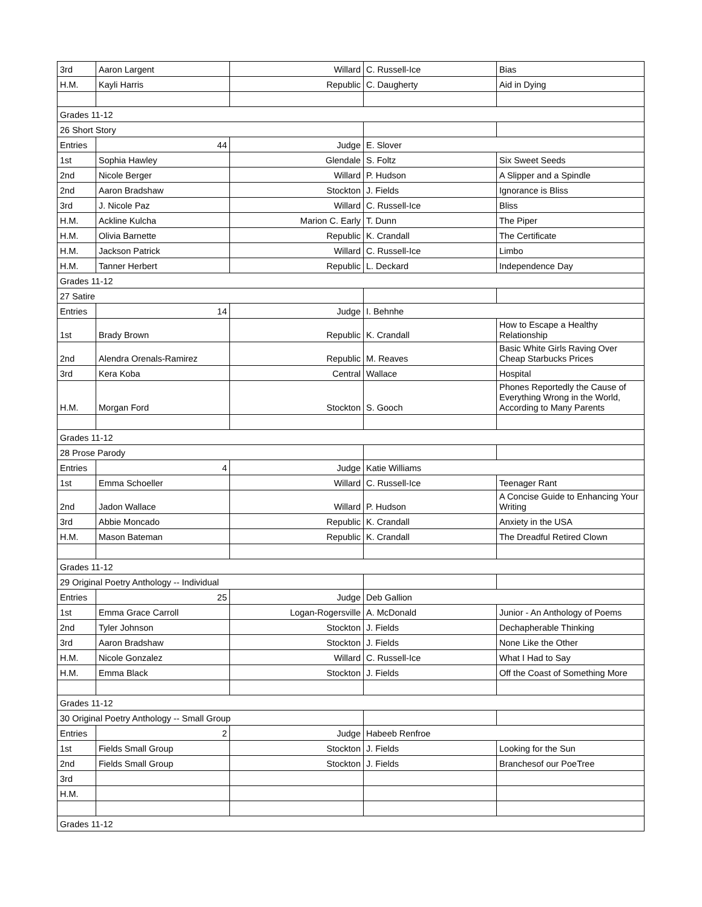| 3rd | Aaron Largent | Willard | C. Russell-Ice | Bias |
| H.M. | Kayli Harris | Republic | C. Daugherty | Aid in Dying |
| Grades 11-12 | | | | |
| 26 Short Story | | | | |
| Entries | 44 | Judge | E. Slover | |
| 1st | Sophia Hawley | Glendale | S. Foltz | Six Sweet Seeds |
| 2nd | Nicole Berger | Willard | P. Hudson | A Slipper and a Spindle |
| 2nd | Aaron Bradshaw | Stockton | J. Fields | Ignorance is Bliss |
| 3rd | J. Nicole Paz | Willard | C. Russell-Ice | Bliss |
| H.M. | Ackline Kulcha | Marion C. Early | T. Dunn | The Piper |
| H.M. | Olivia Barnette | Republic | K. Crandall | The Certificate |
| H.M. | Jackson Patrick | Willard | C. Russell-Ice | Limbo |
| H.M. | Tanner Herbert | Republic | L. Deckard | Independence Day |
| Grades 11-12 | | | | |
| 27 Satire | | | | |
| Entries | 14 | Judge | I. Behnhe | |
| 1st | Brady Brown | Republic | K. Crandall | How to Escape a Healthy Relationship |
| 2nd | Alendra Orenals-Ramirez | Republic | M. Reaves | Basic White Girls Raving Over Cheap Starbucks Prices |
| 3rd | Kera Koba | Central | Wallace | Hospital |
| H.M. | Morgan Ford | Stockton | S. Gooch | Phones Reportedly the Cause of Everything Wrong in the World, According to Many Parents |
| Grades 11-12 | | | | |
| 28 Prose Parody | | | | |
| Entries | 4 | Judge | Katie Williams | |
| 1st | Emma Schoeller | Willard | C. Russell-Ice | Teenager Rant |
| 2nd | Jadon Wallace | Willard | P. Hudson | A Concise Guide to Enhancing Your Writing |
| 3rd | Abbie Moncado | Republic | K. Crandall | Anxiety in the USA |
| H.M. | Mason Bateman | Republic | K. Crandall | The Dreadful Retired Clown |
| Grades 11-12 | | | | |
| 29 Original Poetry Anthology -- Individual | | | | |
| Entries | 25 | Judge | Deb Gallion | |
| 1st | Emma Grace Carroll | Logan-Rogersville | A. McDonald | Junior - An Anthology of Poems |
| 2nd | Tyler Johnson | Stockton | J. Fields | Dechapherable Thinking |
| 3rd | Aaron Bradshaw | Stockton | J. Fields | None Like the Other |
| H.M. | Nicole Gonzalez | Willard | C. Russell-Ice | What I Had to Say |
| H.M. | Emma Black | Stockton | J. Fields | Off the Coast of Something More |
| Grades 11-12 | | | | |
| 30 Original Poetry Anthology -- Small Group | | | | |
| Entries | 2 | Judge | Habeeb Renfroe | |
| 1st | Fields Small Group | Stockton | J. Fields | Looking for the Sun |
| 2nd | Fields Small Group | Stockton | J. Fields | Branchesof our PoeTree |
| 3rd | | | | |
| H.M. | | | | |
| Grades 11-12 | | | | |